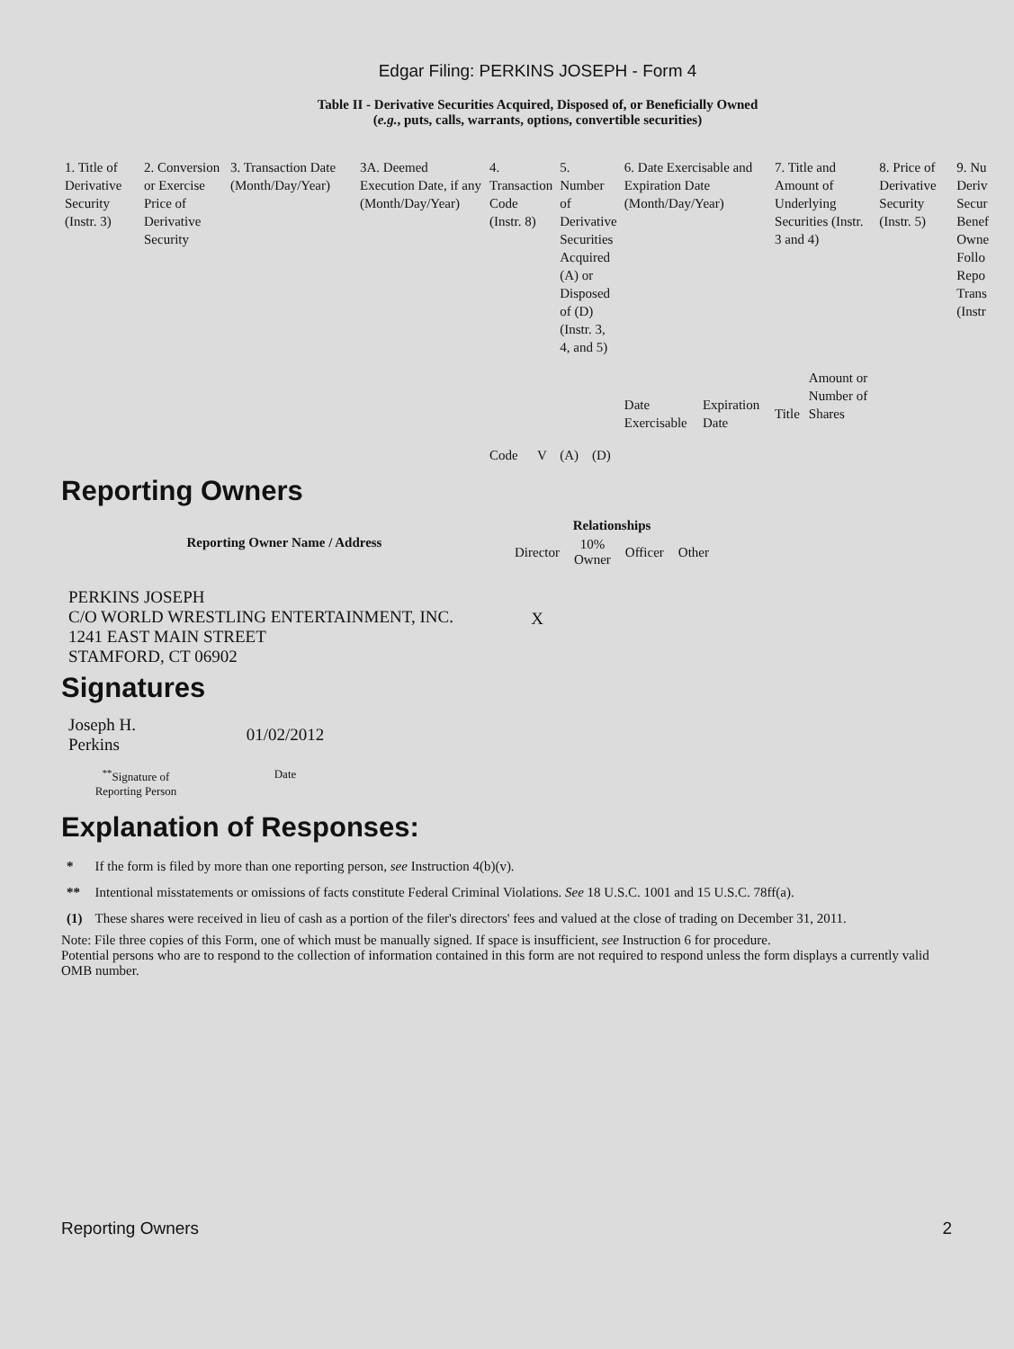Edgar Filing: PERKINS JOSEPH - Form 4
Table II - Derivative Securities Acquired, Disposed of, or Beneficially Owned
(e.g., puts, calls, warrants, options, convertible securities)
| 1. Title of Derivative Security (Instr. 3) | 2. Conversion or Exercise Price of Derivative Security | 3. Transaction Date (Month/Day/Year) | 3A. Deemed Execution Date, if any (Month/Day/Year) | 4. Transaction Code (Instr. 8) | | 5. Number of Derivative Securities Acquired (A) or Disposed of (D) (Instr. 3, 4, and 5) | | 6. Date Exercisable and Expiration Date (Month/Day/Year) | | 7. Title and Amount of Underlying Securities (Instr. 3 and 4) | | 8. Price of Derivative Security (Instr. 5) | 9. Nu Deriv Secur Benef Owne Follo Repo Trans (Instr |
| | | | | Code | V | (A) | (D) | Date Exercisable | Expiration Date | Title | Amount or Number of Shares | | |
Reporting Owners
| Reporting Owner Name / Address | Relationships | | | |
| --- | --- | --- | --- | --- |
| | Director | 10% Owner | Officer | Other |
| PERKINS JOSEPH C/O WORLD WRESTLING ENTERTAINMENT, INC. 1241 EAST MAIN STREET STAMFORD, CT 06902 | X | | | |
Signatures
| Joseph H. Perkins | 01/02/2012 |
| <sup>**</sup> Signature of Reporting Person | Date |
Explanation of Responses:
| * | If the form is filed by more than one reporting person, see Instruction 4(b)(v). |
| ** | Intentional misstatements or omissions of facts constitute Federal Criminal Violations. See 18 U.S.C. 1001 and 15 U.S.C. 78ff(a). |
| (1) | These shares were received in lieu of cash as a portion of the filer's directors' fees and valued at the close of trading on December 31, 2011. |
Note: File three copies of this Form, one of which must be manually signed. If space is insufficient, see Instruction 6 for procedure.
Potential persons who are to respond to the collection of information contained in this form are not required to respond unless the form displays a currently valid OMB number.
Reporting Owners 2